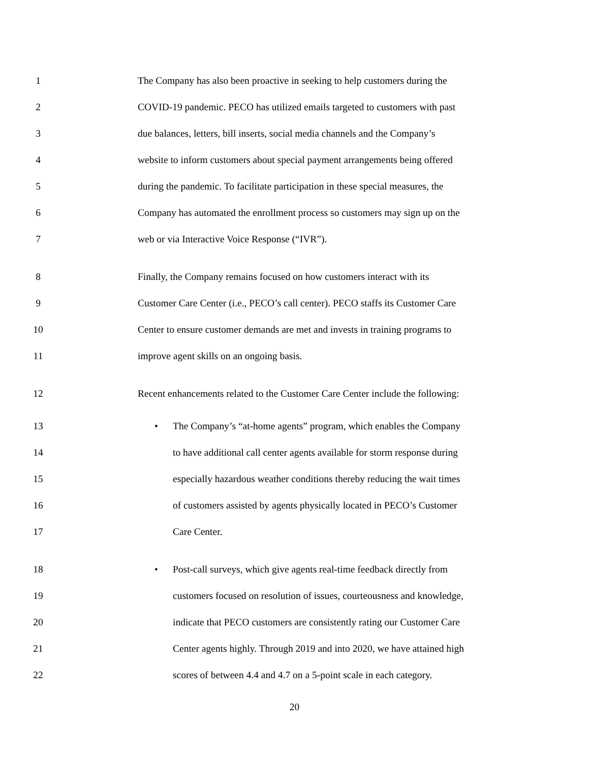1 The Company has also been proactive in seeking to help customers during the
2 COVID-19 pandemic. PECO has utilized emails targeted to customers with past
3 due balances, letters, bill inserts, social media channels and the Company’s
4 website to inform customers about special payment arrangements being offered
5 during the pandemic. To facilitate participation in these special measures, the
6 Company has automated the enrollment process so customers may sign up on the
7 web or via Interactive Voice Response (“IVR”).
8 Finally, the Company remains focused on how customers interact with its
9 Customer Care Center (i.e., PECO’s call center). PECO staffs its Customer Care
10 Center to ensure customer demands are met and invests in training programs to
11 improve agent skills on an ongoing basis.
12 Recent enhancements related to the Customer Care Center include the following:
13 • The Company’s “at-home agents” program, which enables the Company
14 to have additional call center agents available for storm response during
15 especially hazardous weather conditions thereby reducing the wait times
16 of customers assisted by agents physically located in PECO’s Customer
17 Care Center.
18 • Post-call surveys, which give agents real-time feedback directly from
19 customers focused on resolution of issues, courteousness and knowledge,
20 indicate that PECO customers are consistently rating our Customer Care
21 Center agents highly. Through 2019 and into 2020, we have attained high
22 scores of between 4.4 and 4.7 on a 5-point scale in each category.
20